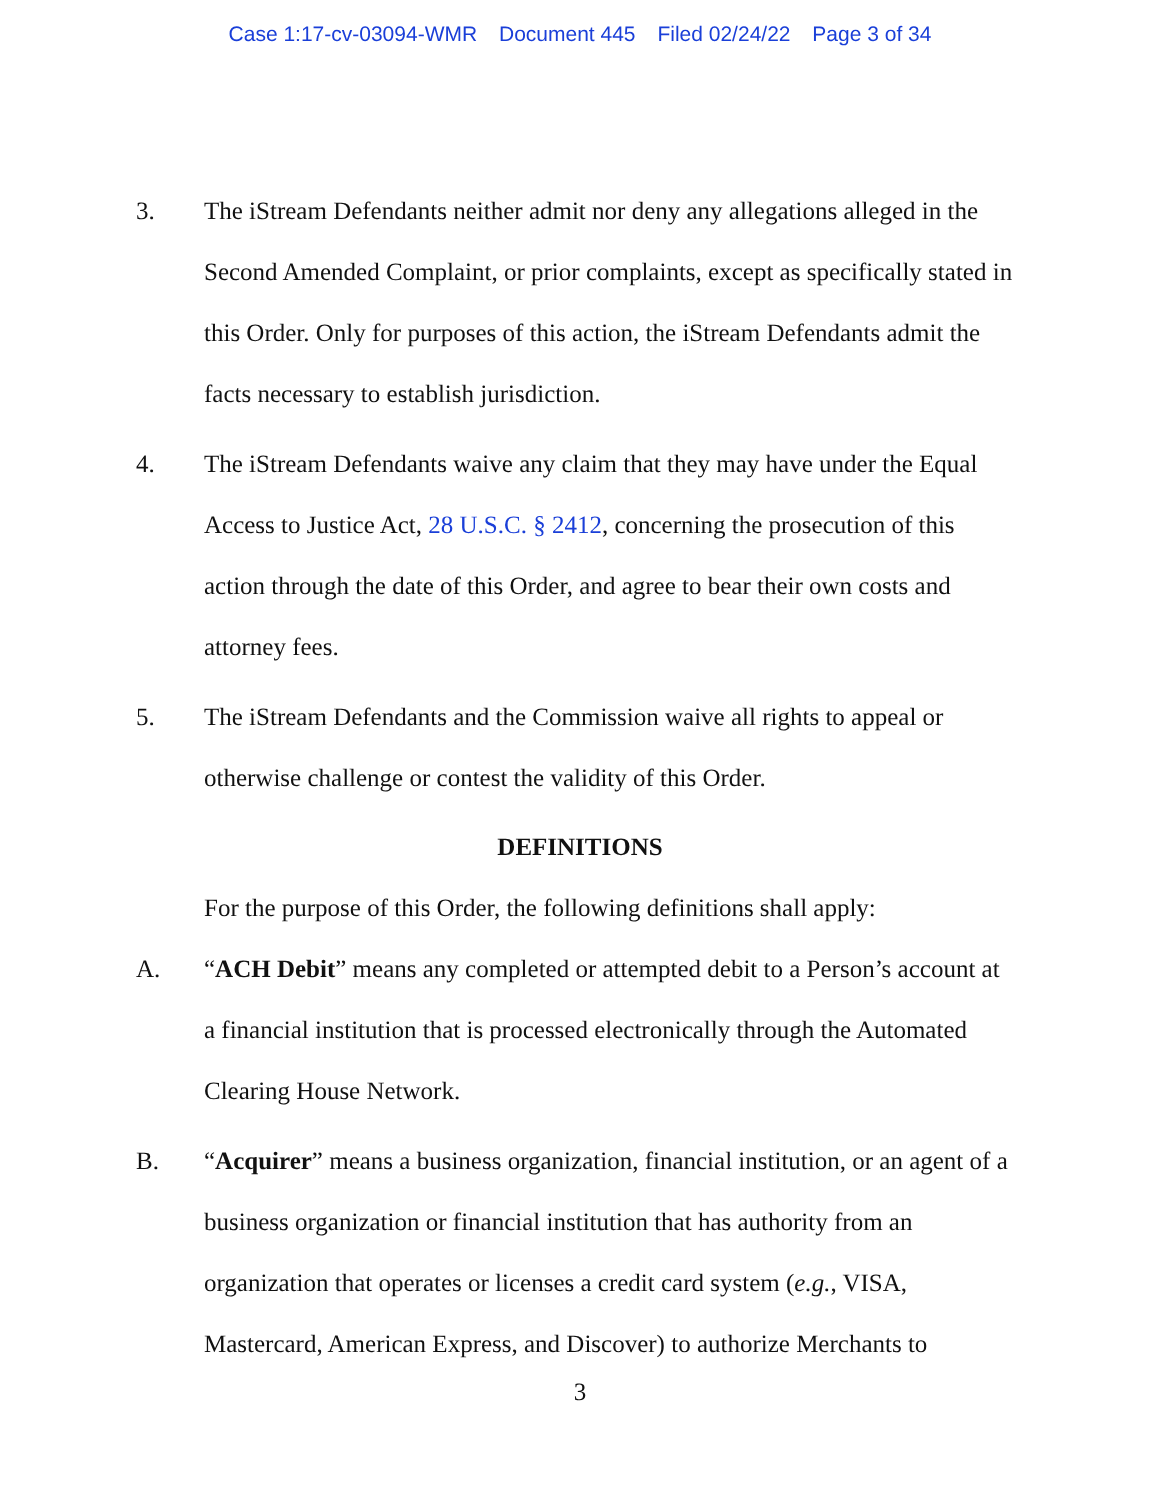Case 1:17-cv-03094-WMR Document 445 Filed 02/24/22 Page 3 of 34
3. The iStream Defendants neither admit nor deny any allegations alleged in the Second Amended Complaint, or prior complaints, except as specifically stated in this Order. Only for purposes of this action, the iStream Defendants admit the facts necessary to establish jurisdiction.
4. The iStream Defendants waive any claim that they may have under the Equal Access to Justice Act, 28 U.S.C. § 2412, concerning the prosecution of this action through the date of this Order, and agree to bear their own costs and attorney fees.
5. The iStream Defendants and the Commission waive all rights to appeal or otherwise challenge or contest the validity of this Order.
DEFINITIONS
For the purpose of this Order, the following definitions shall apply:
A. “ACH Debit” means any completed or attempted debit to a Person’s account at a financial institution that is processed electronically through the Automated Clearing House Network.
B. “Acquirer” means a business organization, financial institution, or an agent of a business organization or financial institution that has authority from an organization that operates or licenses a credit card system (e.g., VISA, Mastercard, American Express, and Discover) to authorize Merchants to
3